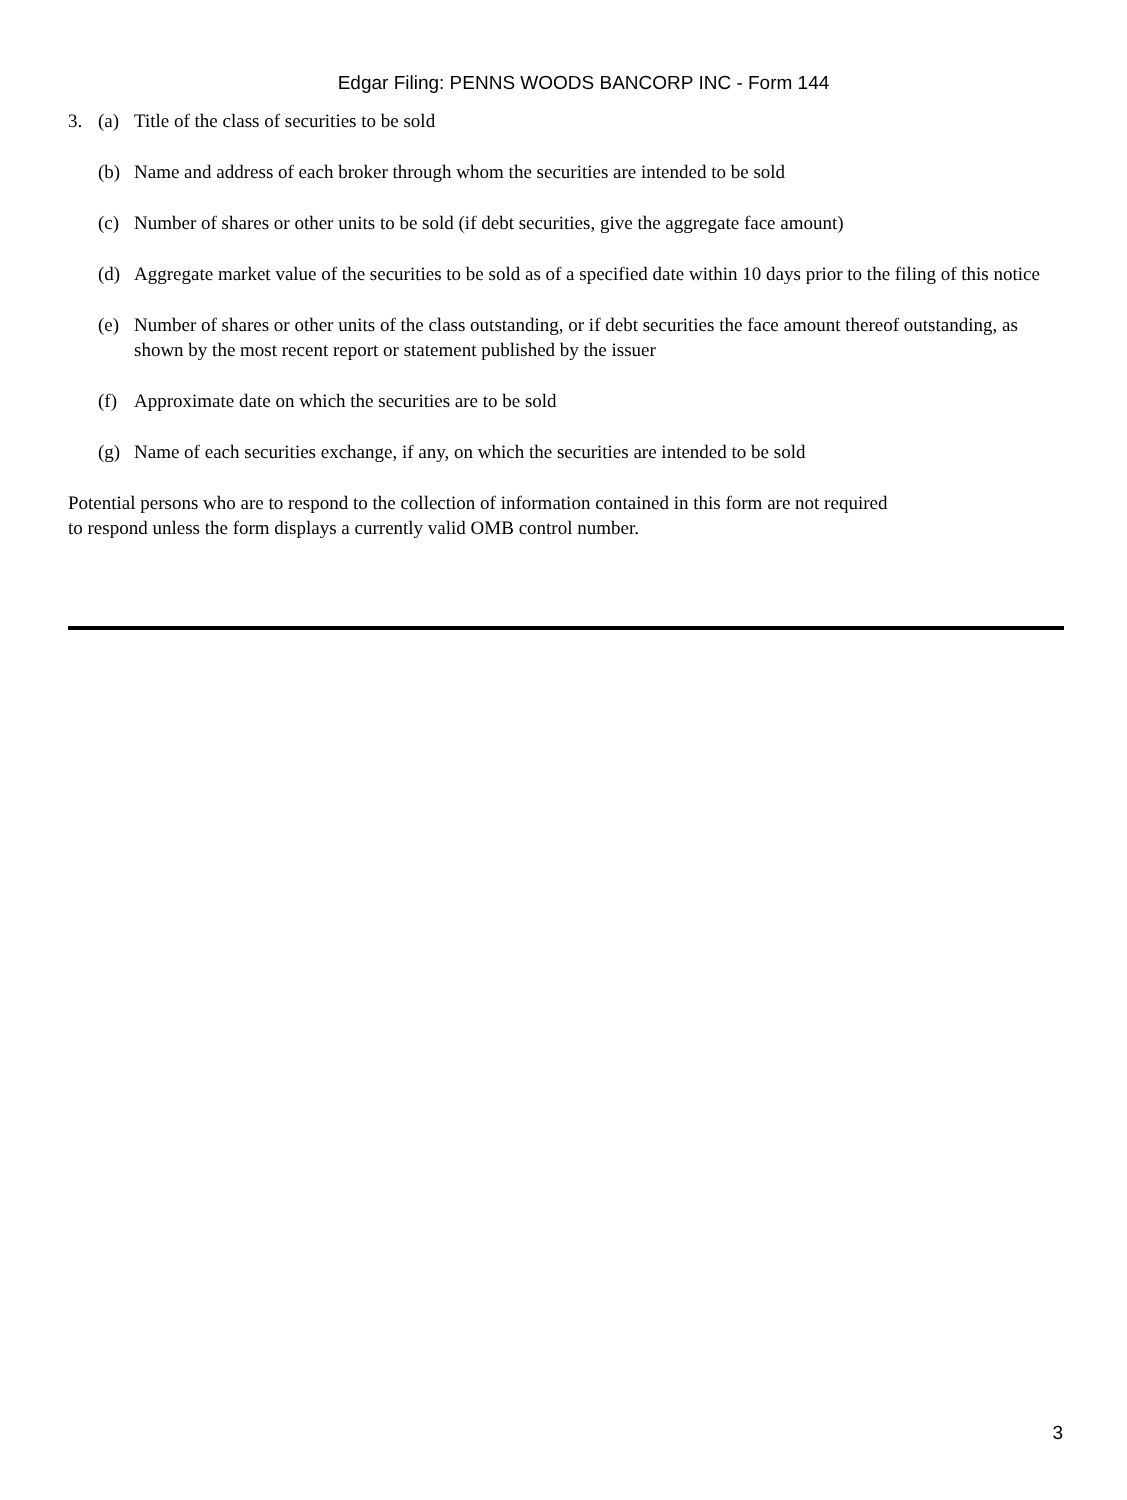Edgar Filing: PENNS WOODS BANCORP INC - Form 144
| 3. | (a) | Title of the class of securities to be sold |
| | (b) | Name and address of each broker through whom the securities are intended to be sold |
| | (c) | Number of shares or other units to be sold (if debt securities, give the aggregate face amount) |
| | (d) | Aggregate market value of the securities to be sold as of a specified date within 10 days prior to the filing of this notice |
| | (e) | Number of shares or other units of the class outstanding, or if debt securities the face amount thereof outstanding, as shown by the most recent report or statement published by the issuer |
| | (f) | Approximate date on which the securities are to be sold |
| | (g) | Name of each securities exchange, if any, on which the securities are intended to be sold |
Potential persons who are to respond to the collection of information contained in this form are not required
to respond unless the form displays a currently valid OMB control number.
3